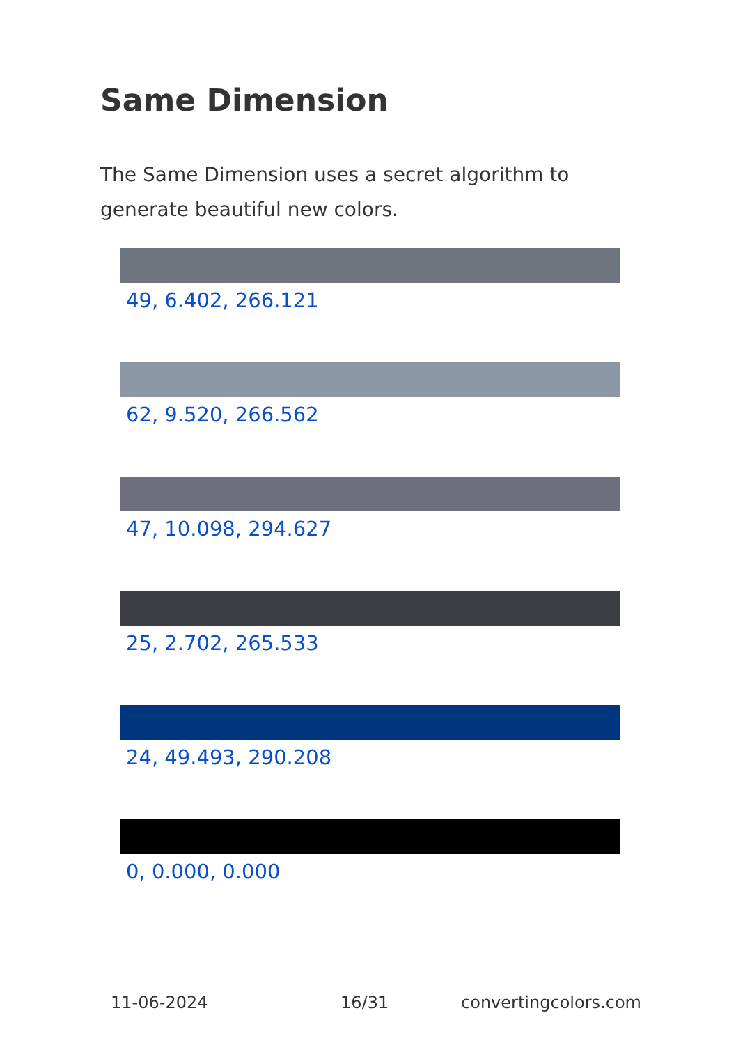Same Dimension
The Same Dimension uses a secret algorithm to generate beautiful new colors.
49, 6.402, 266.121
62, 9.520, 266.562
47, 10.098, 294.627
25, 2.702, 265.533
24, 49.493, 290.208
0, 0.000, 0.000
11-06-2024 16/31 convertingcolors.com